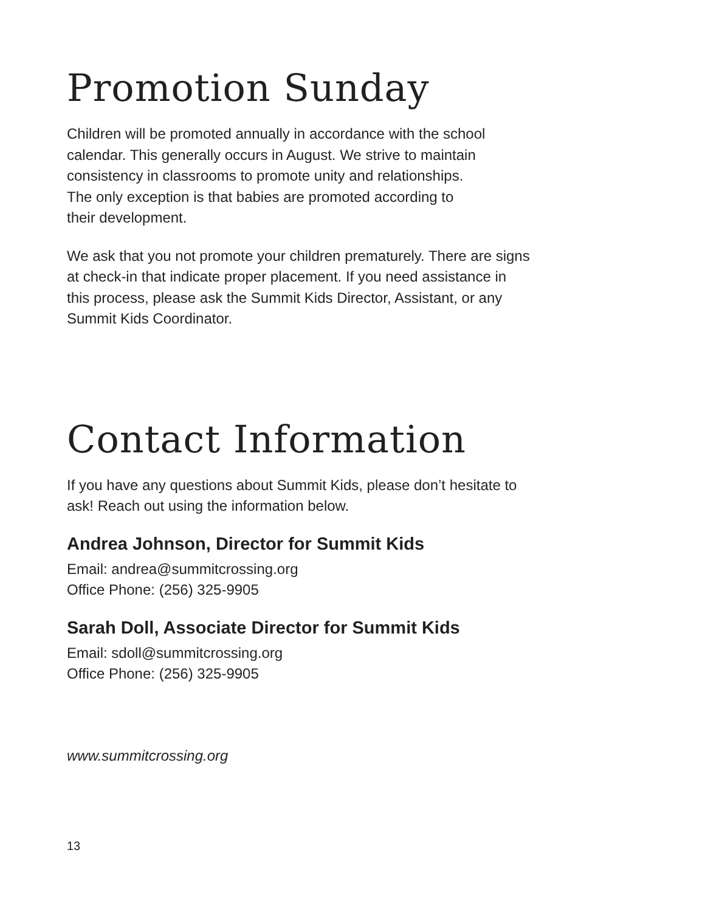Promotion Sunday
Children will be promoted annually in accordance with the school
calendar. This generally occurs in August. We strive to maintain
consistency in classrooms to promote unity and relationships.
The only exception is that babies are promoted according to
their development.
We ask that you not promote your children prematurely. There are signs
at check-in that indicate proper placement. If you need assistance in
this process, please ask the Summit Kids Director, Assistant, or any
Summit Kids Coordinator.
Contact Information
If you have any questions about Summit Kids, please don’t hesitate to
ask! Reach out using the information below.
Andrea Johnson, Director for Summit Kids
Email: andrea@summitcrossing.org
Office Phone: (256) 325-9905
Sarah Doll, Associate Director for Summit Kids
Email: sdoll@summitcrossing.org
Office Phone: (256) 325-9905
www.summitcrossing.org
13